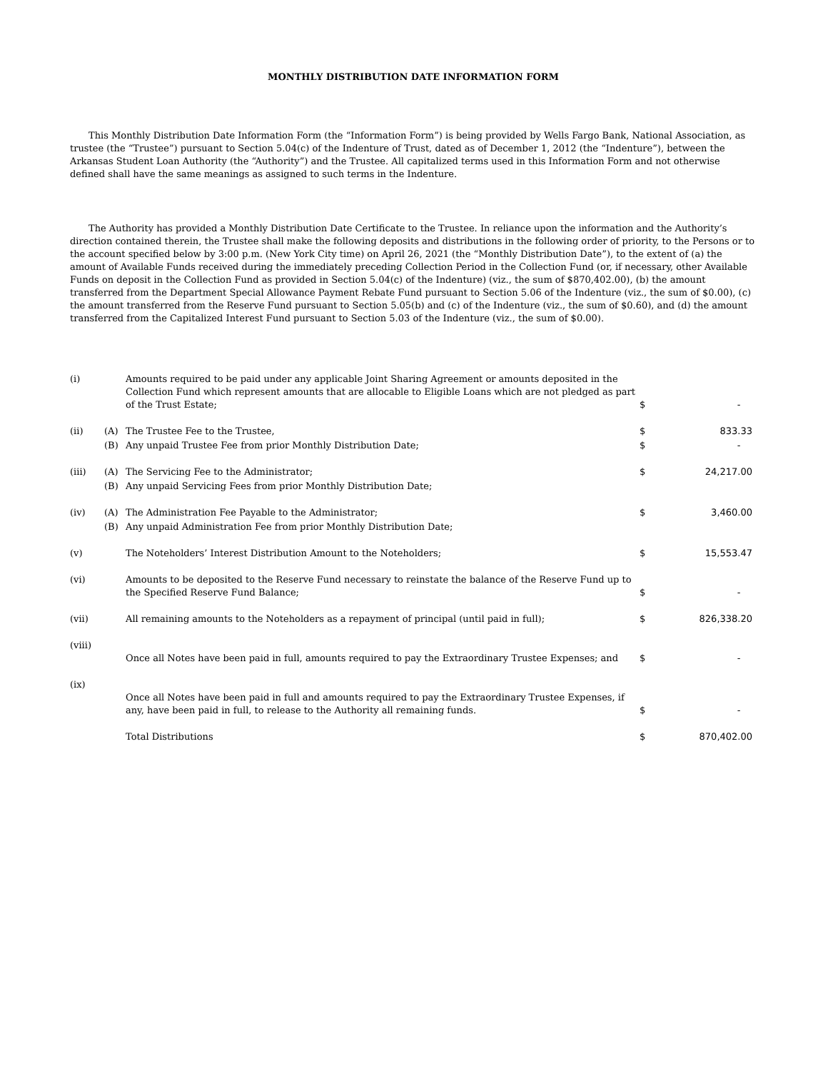MONTHLY DISTRIBUTION DATE INFORMATION FORM
This Monthly Distribution Date Information Form (the “Information Form”) is being provided by Wells Fargo Bank, National Association, as trustee (the “Trustee”) pursuant to Section 5.04(c) of the Indenture of Trust, dated as of December 1, 2012 (the “Indenture”), between the Arkansas Student Loan Authority (the “Authority”) and the Trustee. All capitalized terms used in this Information Form and not otherwise defined shall have the same meanings as assigned to such terms in the Indenture.
The Authority has provided a Monthly Distribution Date Certificate to the Trustee. In reliance upon the information and the Authority’s direction contained therein, the Trustee shall make the following deposits and distributions in the following order of priority, to the Persons or to the account specified below by 3:00 p.m. (New York City time) on April 26, 2021 (the “Monthly Distribution Date”), to the extent of (a) the amount of Available Funds received during the immediately preceding Collection Period in the Collection Fund (or, if necessary, other Available Funds on deposit in the Collection Fund as provided in Section 5.04(c) of the Indenture) (viz., the sum of $870,402.00), (b) the amount transferred from the Department Special Allowance Payment Rebate Fund pursuant to Section 5.06 of the Indenture (viz., the sum of $0.00), (c) the amount transferred from the Reserve Fund pursuant to Section 5.05(b) and (c) of the Indenture (viz., the sum of $0.60), and (d) the amount transferred from the Capitalized Interest Fund pursuant to Section 5.03 of the Indenture (viz., the sum of $0.00).
| (i) | | Amounts required to be paid under any applicable Joint Sharing Agreement or amounts deposited in the Collection Fund which represent amounts that are allocable to Eligible Loans which are not pledged as part of the Trust Estate; | $ | - |
| (ii) | (A) | The Trustee Fee to the Trustee, | $ | 833.33 |
| | (B) | Any unpaid Trustee Fee from prior Monthly Distribution Date; | $ | - |
| (iii) | (A) | The Servicing Fee to the Administrator; | $ | 24,217.00 |
| | (B) | Any unpaid Servicing Fees from prior Monthly Distribution Date; | | |
| (iv) | (A) | The Administration Fee Payable to the Administrator; | $ | 3,460.00 |
| | (B) | Any unpaid Administration Fee from prior Monthly Distribution Date; | | |
| (v) | | The Noteholders’ Interest Distribution Amount to the Noteholders; | $ | 15,553.47 |
| (vi) | | Amounts to be deposited to the Reserve Fund necessary to reinstate the balance of the Reserve Fund up to the Specified Reserve Fund Balance; | $ | - |
| (vii) | | All remaining amounts to the Noteholders as a repayment of principal (until paid in full); | $ | 826,338.20 |
| (viii) | | Once all Notes have been paid in full, amounts required to pay the Extraordinary Trustee Expenses; and | $ | - |
| (ix) | | Once all Notes have been paid in full and amounts required to pay the Extraordinary Trustee Expenses, if any, have been paid in full, to release to the Authority all remaining funds. | $ | - |
| | | Total Distributions | $ | 870,402.00 |